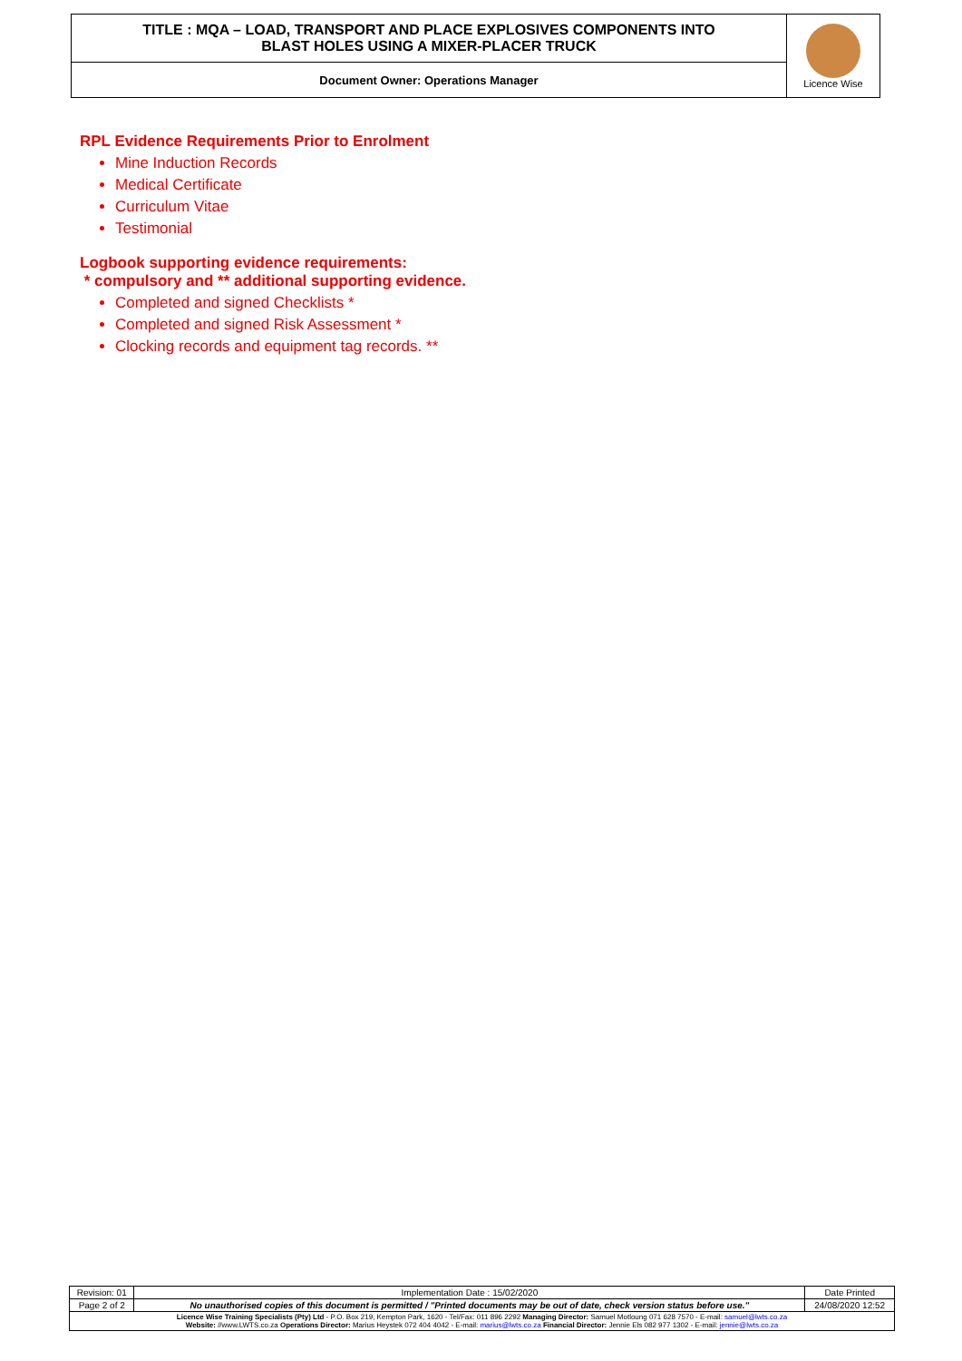| TITLE : MQA – LOAD, TRANSPORT AND PLACE EXPLOSIVES COMPONENTS INTO BLAST HOLES USING A MIXER-PLACER TRUCK | Licence Wise |
| Document Owner: Operations Manager | |
RPL Evidence Requirements Prior to Enrolment
Mine Induction Records
Medical Certificate
Curriculum Vitae
Testimonial
Logbook supporting evidence requirements:
* compulsory and ** additional supporting evidence.
Completed and signed Checklists *
Completed and signed Risk Assessment *
Clocking records and equipment tag records. **
| Revision: 01 | Implementation Date : 15/02/2020 | Date Printed |
| Page 2 of 2 | No unauthorised copies of this document is permitted / "Printed documents may be out of date, check version status before use." | 24/08/2020 12:52 |
| Licence Wise Training Specialists (Pty) Ltd - P.O. Box 219, Kempton Park, 1620 - Tel/Fax: 011 896 2292 Managing Director: Samuel Motloung 071 628 7570 - E-mail: samuel@lwts.co.za Website: //www.LWTS.co.za Operations Director: Marius Heystek 072 404 4042 - E-mail: marius@lwts.co.za Financial Director: Jennie Els 082 977 1302 - E-mail: jennie@lwts.co.za | | |